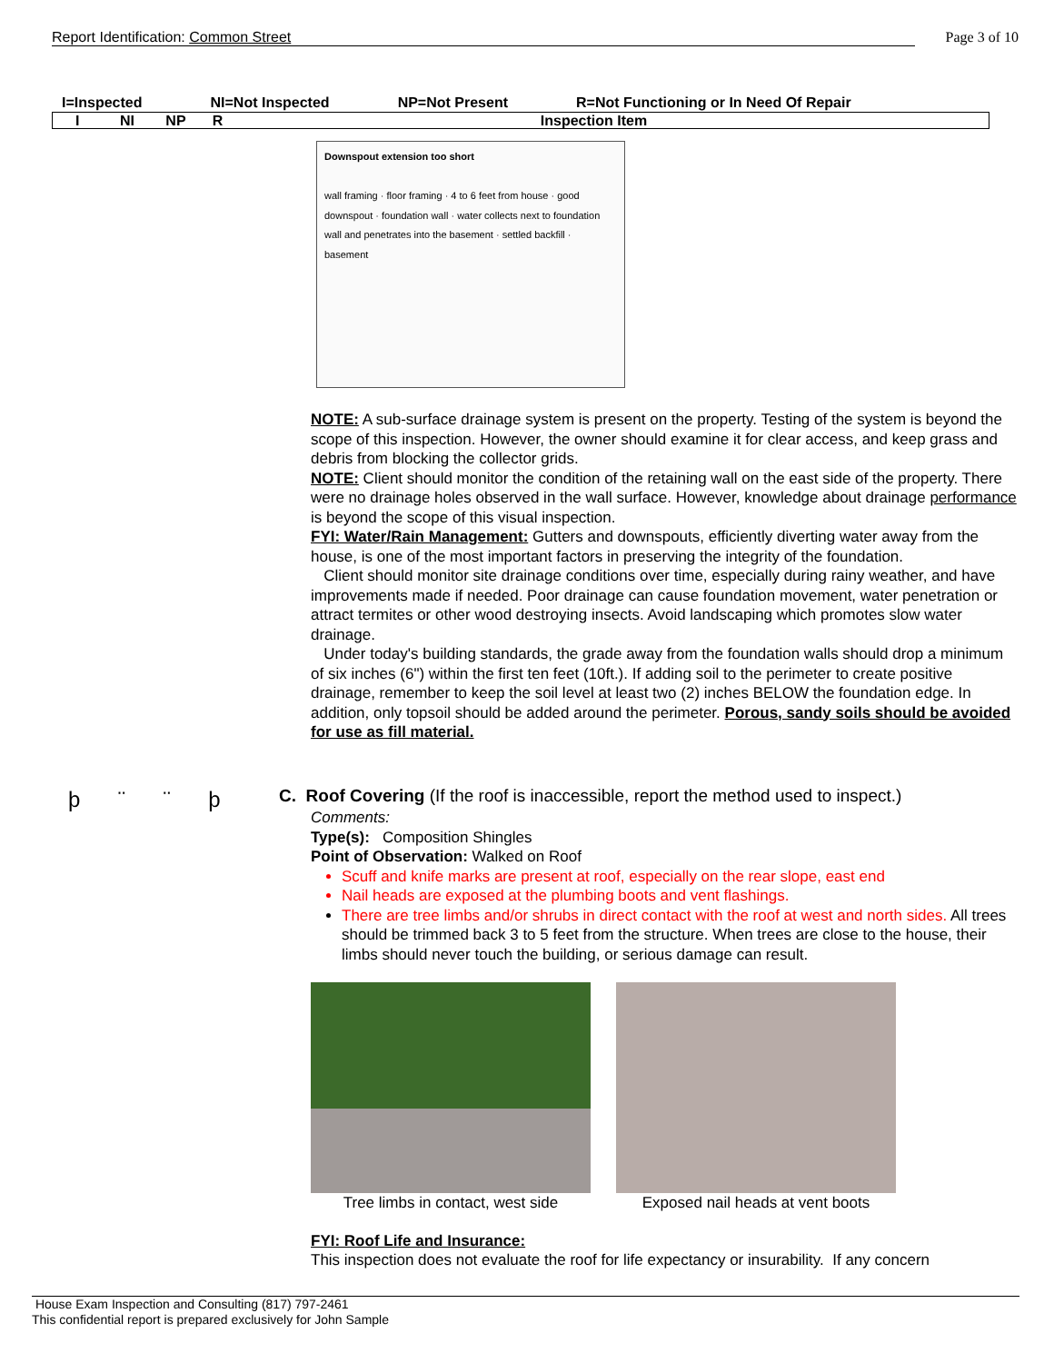Report Identification: Common Street Page 3 of 10
I=Inspected NI=Not Inspected NP=Not Present R=Not Functioning or In Need Of Repair
I NI NP R Inspection Item
þ ¨ ¨ þ
Downspout extension too short
wall framing · floor framing · 4 to 6 feet from house · good downspout · foundation wall · water collects next to foundation wall and penetrates into the basement · settled backfill · basement
NOTE: A sub-surface drainage system is present on the property. Testing of the system is beyond the scope of this inspection. However, the owner should examine it for clear access, and keep grass and debris from blocking the collector grids.
NOTE: Client should monitor the condition of the retaining wall on the east side of the property. There were no drainage holes observed in the wall surface. However, knowledge about drainage performance is beyond the scope of this visual inspection.
FYI: Water/Rain Management: Gutters and downspouts, efficiently diverting water away from the house, is one of the most important factors in preserving the integrity of the foundation.
Client should monitor site drainage conditions over time, especially during rainy weather, and have improvements made if needed. Poor drainage can cause foundation movement, water penetration or attract termites or other wood destroying insects. Avoid landscaping which promotes slow water drainage.
Under today's building standards, the grade away from the foundation walls should drop a minimum of six inches (6") within the first ten feet (10ft.). If adding soil to the perimeter to create positive drainage, remember to keep the soil level at least two (2) inches BELOW the foundation edge. In addition, only topsoil should be added around the perimeter. Porous, sandy soils should be avoided for use as fill material.
C. Roof Covering (If the roof is inaccessible, report the method used to inspect.)
Comments:
Type(s): Composition Shingles
Point of Observation: Walked on Roof
Scuff and knife marks are present at roof, especially on the rear slope, east end
Nail heads are exposed at the plumbing boots and vent flashings.
There are tree limbs and/or shrubs in direct contact with the roof at west and north sides. All trees should be trimmed back 3 to 5 feet from the structure. When trees are close to the house, their limbs should never touch the building, or serious damage can result.
Tree limbs in contact, west side
Exposed nail heads at vent boots
FYI: Roof Life and Insurance:
This inspection does not evaluate the roof for life expectancy or insurability. If any concern
House Exam Inspection and Consulting (817) 797-2461
This confidential report is prepared exclusively for John Sample